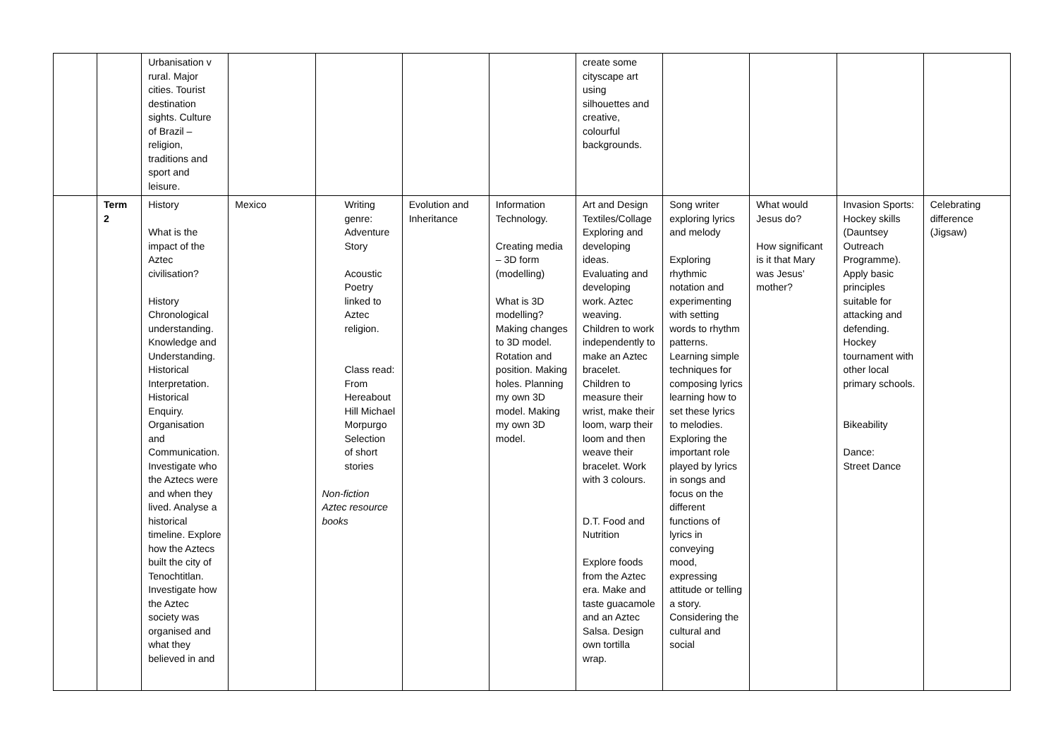| | | Urbanisation v rural. Major cities. Tourist destination sights. Culture of Brazil – religion, traditions and sport and leisure. | | | | | create some cityscape art using silhouettes and creative, colourful backgrounds. | | | | |
| | Term 2 | History What is the impact of the Aztec civilisation? History Chronological understanding. Knowledge and Understanding. Historical Interpretation. Historical Enquiry. Organisation and Communication. Investigate who the Aztecs were and when they lived. Analyse a historical timeline. Explore how the Aztecs built the city of Tenochtitlan. Investigate how the Aztec society was organised and what they believed in and | Mexico | Writing genre: Adventure Story Acoustic Poetry linked to Aztec religion. Class read: From Hereabout Hill Michael Morpurgo Selection of short stories Non-fiction Aztec resource books | Evolution and Inheritance | Information Technology. Creating media – 3D form (modelling) What is 3D modelling? Making changes to 3D model. Rotation and position. Making holes. Planning my own 3D model. Making my own 3D model. | Art and Design Textiles/Collage Exploring and developing ideas. Evaluating and developing work. Aztec weaving. Children to work independently to make an Aztec bracelet. Children to measure their wrist, make their loom, warp their loom and then weave their bracelet. Work with 3 colours. D.T. Food and Nutrition Explore foods from the Aztec era. Make and taste guacamole and an Aztec Salsa. Design own tortilla wrap. | Song writer exploring lyrics and melody Exploring rhythmic notation and experimenting with setting words to rhythm patterns. Learning simple techniques for composing lyrics learning how to set these lyrics to melodies. Exploring the important role played by lyrics in songs and focus on the different functions of lyrics in conveying mood, expressing attitude or telling a story. Considering the cultural and social | What would Jesus do? How significant is it that Mary was Jesus’ mother? | Invasion Sports: Hockey skills (Dauntsey Outreach Programme). Apply basic principles suitable for attacking and defending. Hockey tournament with other local primary schools. Bikeability Dance: Street Dance | Celebrating difference (Jigsaw) |